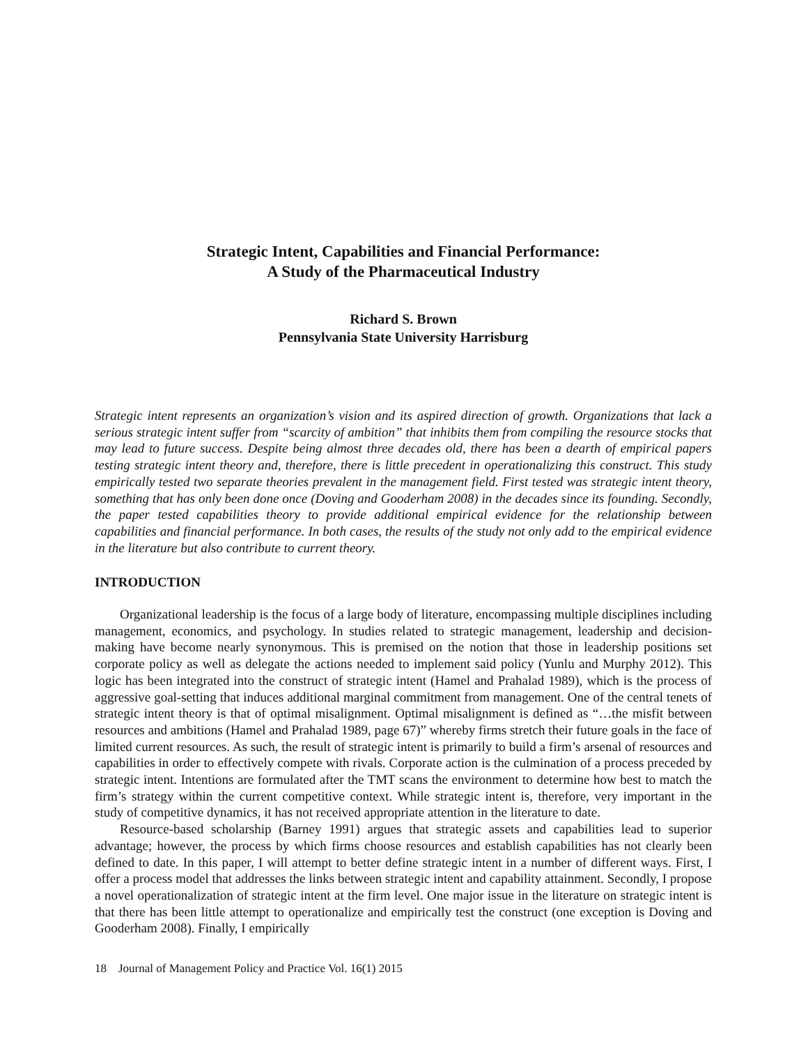Strategic Intent, Capabilities and Financial Performance:
A Study of the Pharmaceutical Industry
Richard S. Brown
Pennsylvania State University Harrisburg
Strategic intent represents an organization’s vision and its aspired direction of growth. Organizations that lack a serious strategic intent suffer from “scarcity of ambition” that inhibits them from compiling the resource stocks that may lead to future success. Despite being almost three decades old, there has been a dearth of empirical papers testing strategic intent theory and, therefore, there is little precedent in operationalizing this construct. This study empirically tested two separate theories prevalent in the management field. First tested was strategic intent theory, something that has only been done once (Doving and Gooderham 2008) in the decades since its founding. Secondly, the paper tested capabilities theory to provide additional empirical evidence for the relationship between capabilities and financial performance. In both cases, the results of the study not only add to the empirical evidence in the literature but also contribute to current theory.
INTRODUCTION
Organizational leadership is the focus of a large body of literature, encompassing multiple disciplines including management, economics, and psychology. In studies related to strategic management, leadership and decision-making have become nearly synonymous. This is premised on the notion that those in leadership positions set corporate policy as well as delegate the actions needed to implement said policy (Yunlu and Murphy 2012). This logic has been integrated into the construct of strategic intent (Hamel and Prahalad 1989), which is the process of aggressive goal-setting that induces additional marginal commitment from management. One of the central tenets of strategic intent theory is that of optimal misalignment. Optimal misalignment is defined as “…the misfit between resources and ambitions (Hamel and Prahalad 1989, page 67)” whereby firms stretch their future goals in the face of limited current resources. As such, the result of strategic intent is primarily to build a firm’s arsenal of resources and capabilities in order to effectively compete with rivals. Corporate action is the culmination of a process preceded by strategic intent. Intentions are formulated after the TMT scans the environment to determine how best to match the firm’s strategy within the current competitive context. While strategic intent is, therefore, very important in the study of competitive dynamics, it has not received appropriate attention in the literature to date.
Resource-based scholarship (Barney 1991) argues that strategic assets and capabilities lead to superior advantage; however, the process by which firms choose resources and establish capabilities has not clearly been defined to date. In this paper, I will attempt to better define strategic intent in a number of different ways. First, I offer a process model that addresses the links between strategic intent and capability attainment. Secondly, I propose a novel operationalization of strategic intent at the firm level. One major issue in the literature on strategic intent is that there has been little attempt to operationalize and empirically test the construct (one exception is Doving and Gooderham 2008). Finally, I empirically
18 Journal of Management Policy and Practice Vol. 16(1) 2015